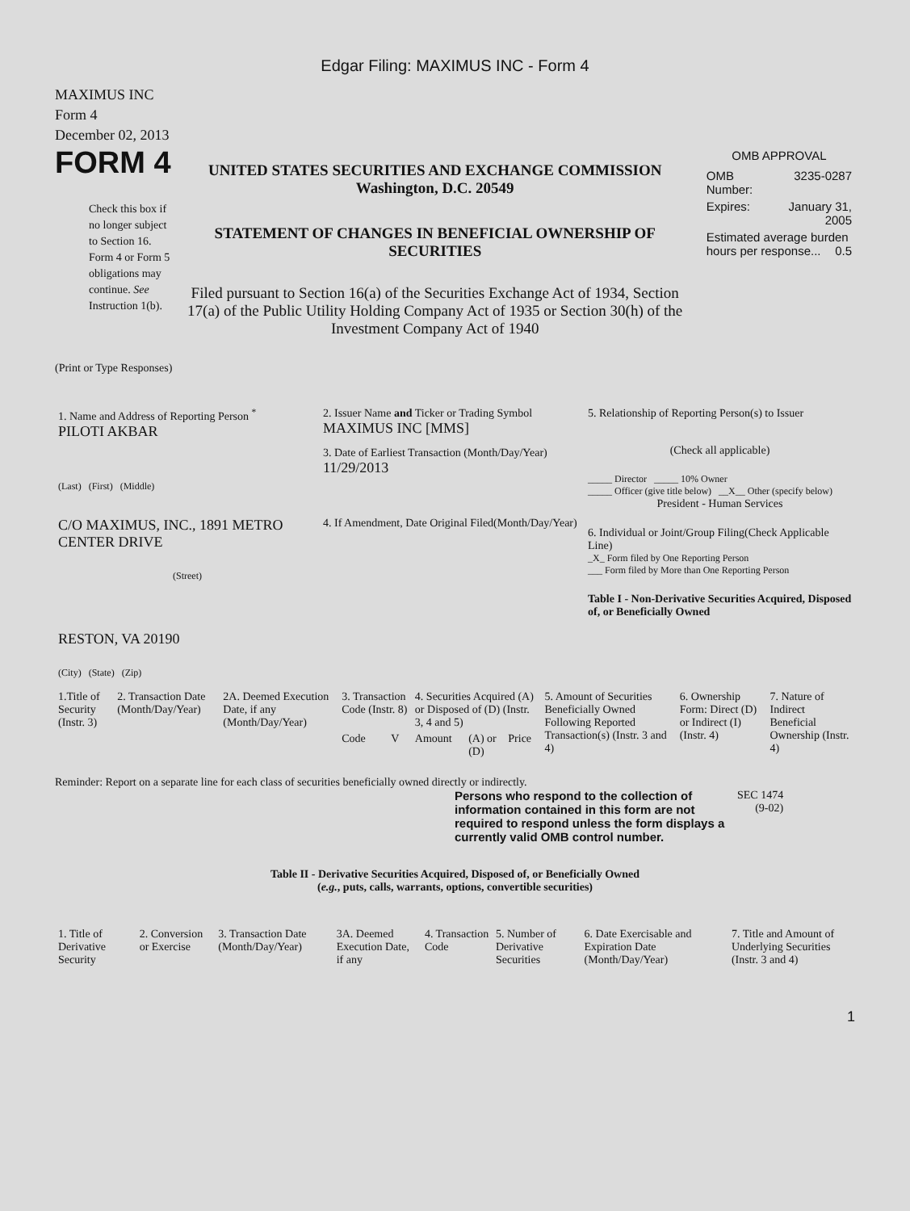Edgar Filing: MAXIMUS INC - Form 4
MAXIMUS INC
Form 4
December 02, 2013
FORM 4
Check this box if no longer subject to Section 16. Form 4 or Form 5 obligations may continue. See Instruction 1(b).
UNITED STATES SECURITIES AND EXCHANGE COMMISSION
Washington, D.C. 20549
STATEMENT OF CHANGES IN BENEFICIAL OWNERSHIP OF SECURITIES
Filed pursuant to Section 16(a) of the Securities Exchange Act of 1934, Section 17(a) of the Public Utility Holding Company Act of 1935 or Section 30(h) of the Investment Company Act of 1940
OMB APPROVAL
| OMB Number: | 3235-0287 |
| Expires: | January 31, 2005 |
| Estimated average burden hours per response... 0.5 | |
(Print or Type Responses)
| 1. Name and Address of Reporting Person <sup>*</sup> PILOTI AKBAR (Last) (First) (Middle) C/O MAXIMUS, INC., 1891 METRO CENTER DRIVE (Street) RESTON, VA 20190 (City) (State) (Zip) | 2. Issuer Name and Ticker or Trading Symbol MAXIMUS INC [MMS] 3. Date of Earliest Transaction (Month/Day/Year) 11/29/2013 4. If Amendment, Date Original Filed(Month/Day/Year) | 5. Relationship of Reporting Person(s) to Issuer (Check all applicable) _____ Director _____ 10% Owner _____ Officer (give title below) __X__ Other (specify below) President - Human Services 6. Individual or Joint/Group Filing(Check Applicable Line) _X_ Form filed by One Reporting Person ___ Form filed by More than One Reporting Person Table I - Non-Derivative Securities Acquired, Disposed of, or Beneficially Owned |
| 1.Title of Security (Instr. 3) | 2. Transaction Date (Month/Day/Year) | 2A. Deemed Execution Date, if any (Month/Day/Year) | 3. Transaction Code (Instr. 8) | | 4. Securities Acquired (A) or Disposed of (D) (Instr. 3, 4 and 5) | | | 5. Amount of Securities Beneficially Owned Following Reported Transaction(s) (Instr. 3 and 4) | 6. Ownership Form: Direct (D) or Indirect (I) (Instr. 4) | 7. Nature of Indirect Beneficial Ownership (Instr. 4) |
| --- | --- | --- | --- | --- | --- | --- | --- | --- | --- | --- |
| | | | Code | V | Amount | (A) or (D) | Price | | | |
Reminder: Report on a separate line for each class of securities beneficially owned directly or indirectly.
Persons who respond to the collection of information contained in this form are not required to respond unless the form displays a currently valid OMB control number.
SEC 1474
(9-02)
Table II - Derivative Securities Acquired, Disposed of, or Beneficially Owned
(e.g., puts, calls, warrants, options, convertible securities)
| 1. Title of Derivative Security | 2. Conversion or Exercise | 3. Transaction Date (Month/Day/Year) | 3A. Deemed Execution Date, if any | 4. Transaction Code | 5. Number of Derivative Securities | 6. Date Exercisable and Expiration Date (Month/Day/Year) | 7. Title and Amount of Underlying Securities (Instr. 3 and 4) |
| --- | --- | --- | --- | --- | --- | --- | --- |
1